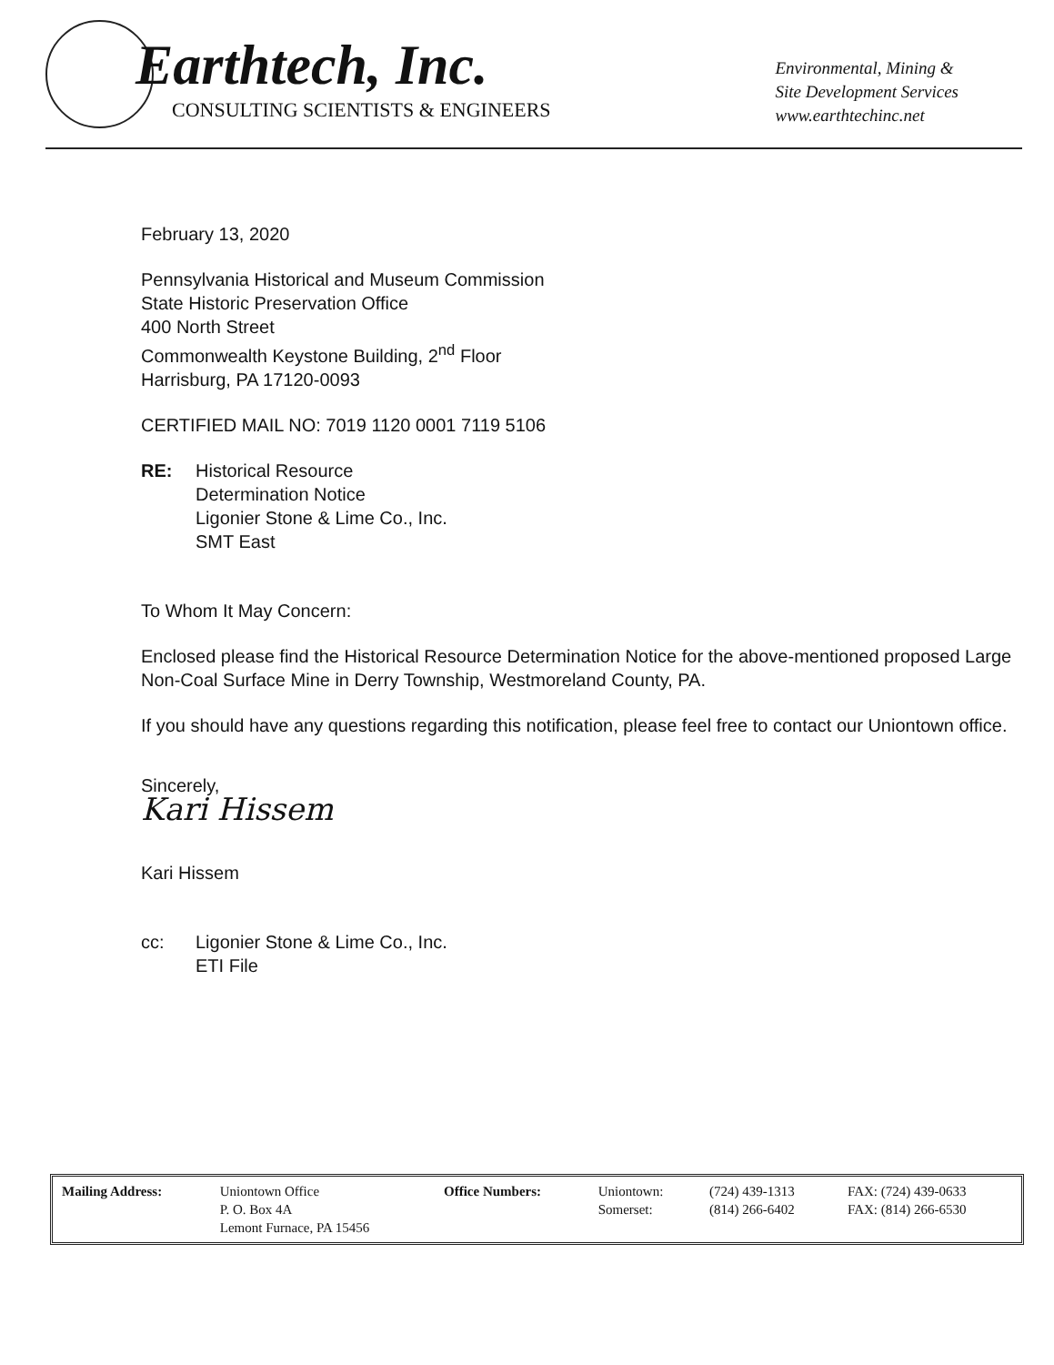Earthtech, Inc.
CONSULTING SCIENTISTS & ENGINEERS
Environmental, Mining &
Site Development Services
www.earthtechinc.net
February 13, 2020
Pennsylvania Historical and Museum Commission
State Historic Preservation Office
400 North Street
Commonwealth Keystone Building, 2<sup>nd</sup> Floor
Harrisburg, PA 17120-0093
CERTIFIED MAIL NO: 7019 1120 0001 7119 5106
RE: Historical Resource
Determination Notice
Ligonier Stone & Lime Co., Inc.
SMT East
To Whom It May Concern:
Enclosed please find the Historical Resource Determination Notice for the above-mentioned proposed Large Non-Coal Surface Mine in Derry Township, Westmoreland County, PA.
If you should have any questions regarding this notification, please feel free to contact our Uniontown office.
Sincerely,
Kari Hissem
Kari Hissem
cc: Ligonier Stone & Lime Co., Inc.
ETI File
| Mailing Address: | Uniontown Office P. O. Box 4A Lemont Furnace, PA 15456 | Office Numbers: | Uniontown: Somerset: | (724) 439-1313 (814) 266-6402 | FAX: (724) 439-0633 FAX: (814) 266-6530 |